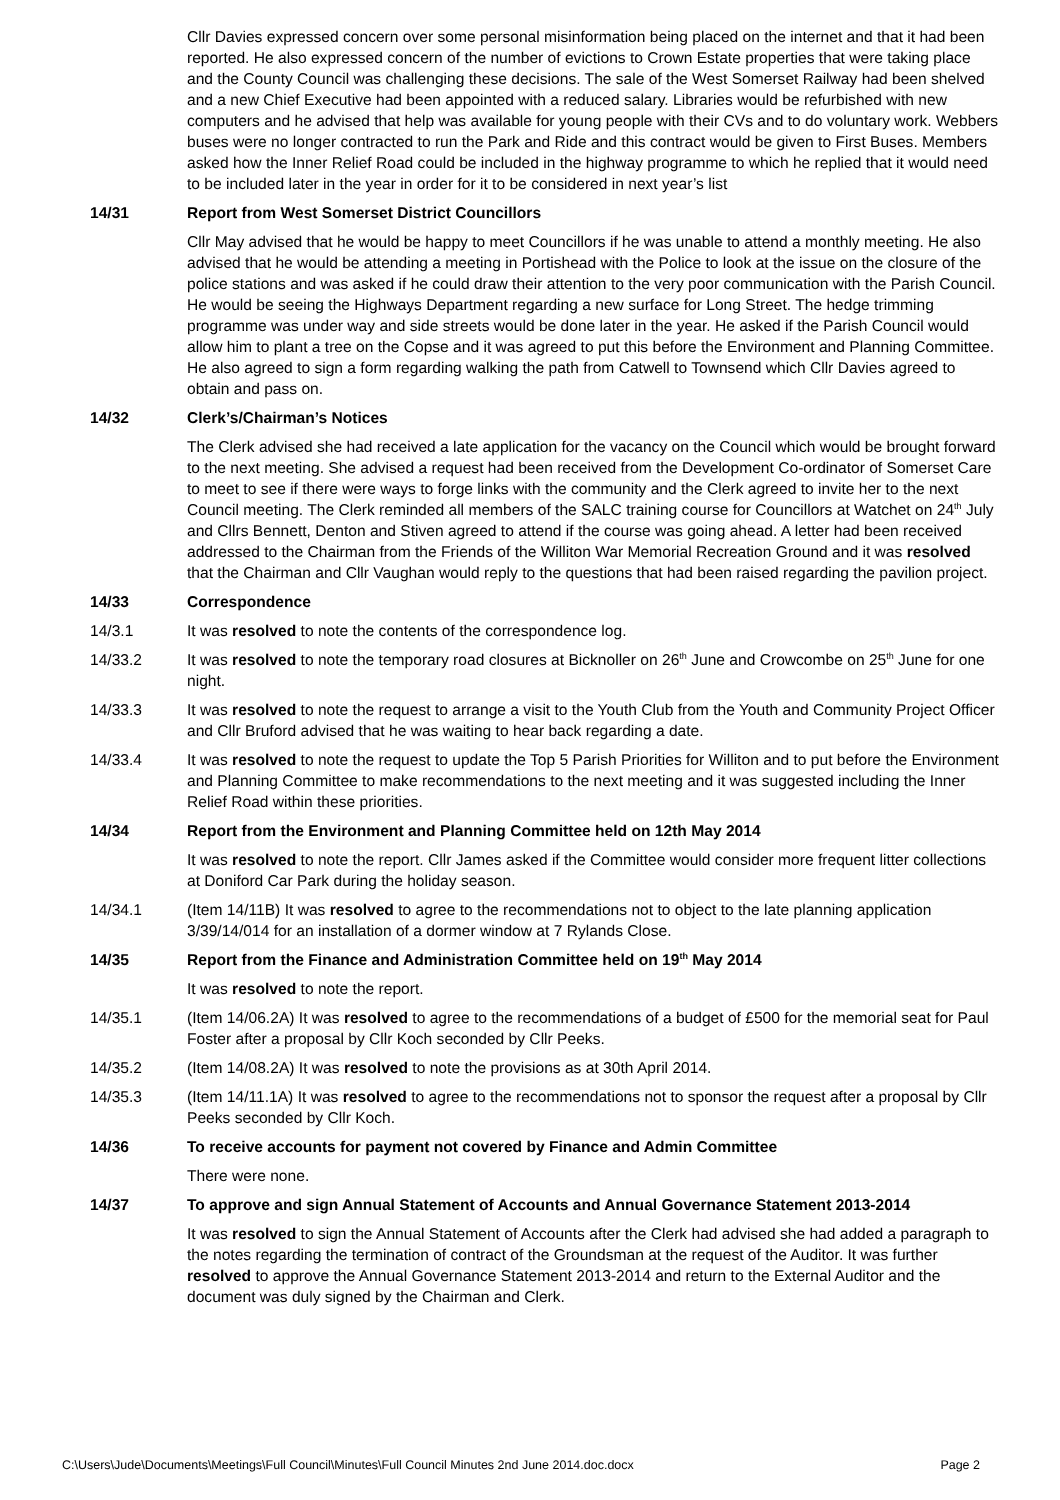Cllr Davies expressed concern over some personal misinformation being placed on the internet and that it had been reported. He also expressed concern of the number of evictions to Crown Estate properties that were taking place and the County Council was challenging these decisions. The sale of the West Somerset Railway had been shelved and a new Chief Executive had been appointed with a reduced salary. Libraries would be refurbished with new computers and he advised that help was available for young people with their CVs and to do voluntary work. Webbers buses were no longer contracted to run the Park and Ride and this contract would be given to First Buses. Members asked how the Inner Relief Road could be included in the highway programme to which he replied that it would need to be included later in the year in order for it to be considered in next year’s list
14/31 Report from West Somerset District Councillors
Cllr May advised that he would be happy to meet Councillors if he was unable to attend a monthly meeting. He also advised that he would be attending a meeting in Portishead with the Police to look at the issue on the closure of the police stations and was asked if he could draw their attention to the very poor communication with the Parish Council. He would be seeing the Highways Department regarding a new surface for Long Street. The hedge trimming programme was under way and side streets would be done later in the year. He asked if the Parish Council would allow him to plant a tree on the Copse and it was agreed to put this before the Environment and Planning Committee. He also agreed to sign a form regarding walking the path from Catwell to Townsend which Cllr Davies agreed to obtain and pass on.
14/32 Clerk’s/Chairman’s Notices
The Clerk advised she had received a late application for the vacancy on the Council which would be brought forward to the next meeting. She advised a request had been received from the Development Co-ordinator of Somerset Care to meet to see if there were ways to forge links with the community and the Clerk agreed to invite her to the next Council meeting. The Clerk reminded all members of the SALC training course for Councillors at Watchet on 24<sup>th</sup> July and Cllrs Bennett, Denton and Stiven agreed to attend if the course was going ahead. A letter had been received addressed to the Chairman from the Friends of the Williton War Memorial Recreation Ground and it was resolved that the Chairman and Cllr Vaughan would reply to the questions that had been raised regarding the pavilion project.
14/33 Correspondence
14/3.1 It was resolved to note the contents of the correspondence log.
14/33.2 It was resolved to note the temporary road closures at Bicknoller on 26<sup>th</sup> June and Crowcombe on 25<sup>th</sup> June for one night.
14/33.3 It was resolved to note the request to arrange a visit to the Youth Club from the Youth and Community Project Officer and Cllr Bruford advised that he was waiting to hear back regarding a date.
14/33.4 It was resolved to note the request to update the Top 5 Parish Priorities for Williton and to put before the Environment and Planning Committee to make recommendations to the next meeting and it was suggested including the Inner Relief Road within these priorities.
14/34 Report from the Environment and Planning Committee held on 12th May 2014
It was resolved to note the report. Cllr James asked if the Committee would consider more frequent litter collections at Doniford Car Park during the holiday season.
14/34.1 (Item 14/11B) It was resolved to agree to the recommendations not to object to the late planning application 3/39/14/014 for an installation of a dormer window at 7 Rylands Close.
14/35 Report from the Finance and Administration Committee held on 19<sup>th</sup> May 2014
It was resolved to note the report.
14/35.1 (Item 14/06.2A) It was resolved to agree to the recommendations of a budget of £500 for the memorial seat for Paul Foster after a proposal by Cllr Koch seconded by Cllr Peeks.
14/35.2 (Item 14/08.2A) It was resolved to note the provisions as at 30th April 2014.
14/35.3 (Item 14/11.1A) It was resolved to agree to the recommendations not to sponsor the request after a proposal by Cllr Peeks seconded by Cllr Koch.
14/36 To receive accounts for payment not covered by Finance and Admin Committee
There were none.
14/37 To approve and sign Annual Statement of Accounts and Annual Governance Statement 2013-2014
It was resolved to sign the Annual Statement of Accounts after the Clerk had advised she had added a paragraph to the notes regarding the termination of contract of the Groundsman at the request of the Auditor. It was further resolved to approve the Annual Governance Statement 2013-2014 and return to the External Auditor and the document was duly signed by the Chairman and Clerk.
C:\Users\Jude\Documents\Meetings\Full Council\Minutes\Full Council Minutes 2nd June 2014.doc.docx Page 2